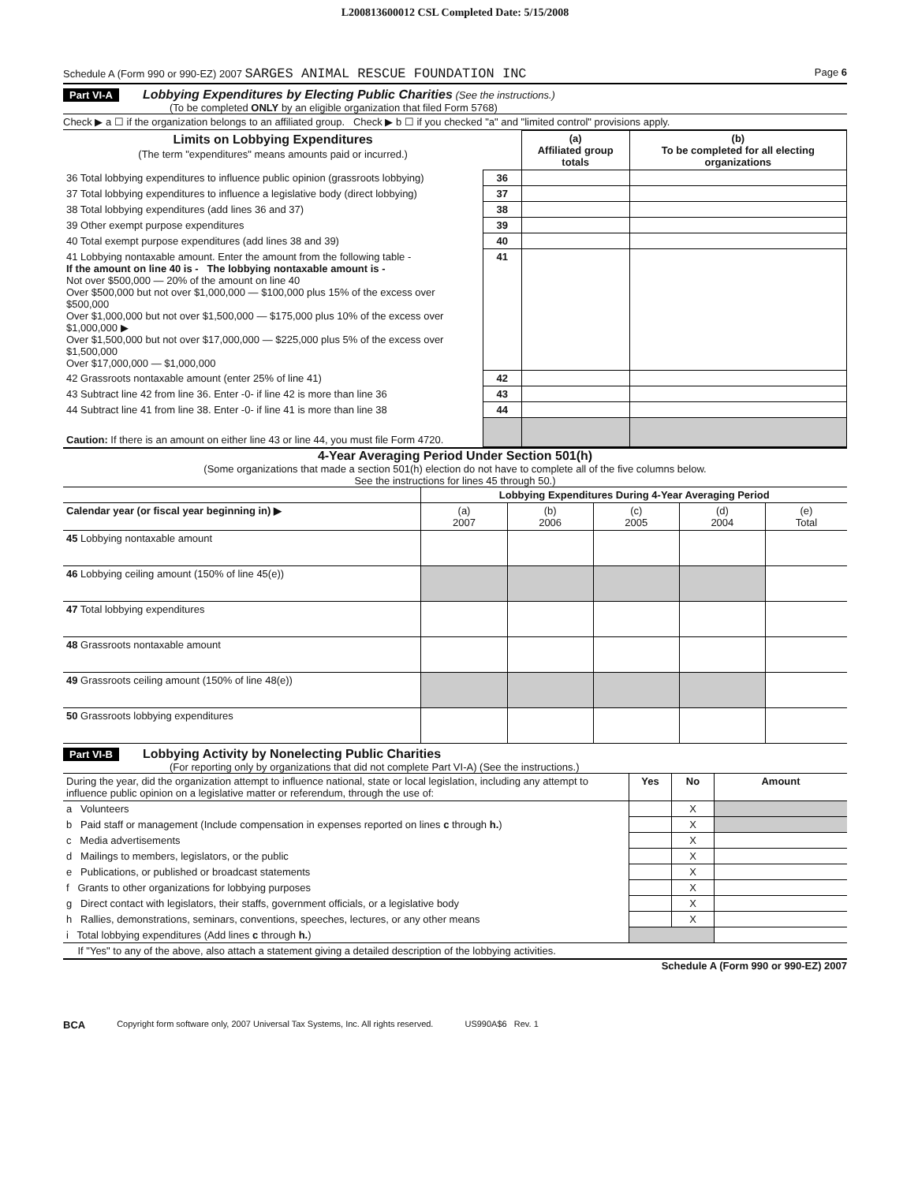L200813600012 CSL Completed Date: 5/15/2008
Schedule A (Form 990 or 990-EZ) 2007 SARGES ANIMAL RESCUE FOUNDATION INC Page 6
Part VI-A Lobbying Expenditures by Electing Public Charities (See the instructions.)
(To be completed ONLY by an eligible organization that filed Form 5768)
Check ▶ a ☐ if the organization belongs to an affiliated group. Check ▶ b ☐ if you checked "a" and "limited control" provisions apply.
| Limits on Lobbying Expenditures (The term "expenditures" means amounts paid or incurred.) | | (a) Affiliated group totals | (b) To be completed for all electing organizations |
| 36 Total lobbying expenditures to influence public opinion (grassroots lobbying) | 36 | | |
| 37 Total lobbying expenditures to influence a legislative body (direct lobbying) | 37 | | |
| 38 Total lobbying expenditures (add lines 36 and 37) | 38 | | |
| 39 Other exempt purpose expenditures | 39 | | |
| 40 Total exempt purpose expenditures (add lines 38 and 39) | 40 | | |
| 41 Lobbying nontaxable amount. Enter the amount from the following table - If the amount on line 40 is - The lobbying nontaxable amount is - Not over $500,000 — 20% of the amount on line 40 Over $500,000 but not over $1,000,000 — $100,000 plus 15% of the excess over $500,000 Over $1,000,000 but not over $1,500,000 — $175,000 plus 10% of the excess over $1,000,000 ▶ Over $1,500,000 but not over $17,000,000 — $225,000 plus 5% of the excess over $1,500,000 Over $17,000,000 — $1,000,000 | 41 | | |
| 42 Grassroots nontaxable amount (enter 25% of line 41) | 42 | | |
| 43 Subtract line 42 from line 36. Enter -0- if line 42 is more than line 36 | 43 | | |
| 44 Subtract line 41 from line 38. Enter -0- if line 41 is more than line 38 | 44 | | |
| Caution: If there is an amount on either line 43 or line 44, you must file Form 4720. | | | |
4-Year Averaging Period Under Section 501(h)
(Some organizations that made a section 501(h) election do not have to complete all of the five columns below.
See the instructions for lines 45 through 50.)
| | Lobbying Expenditures During 4-Year Averaging Period | | | | |
| Calendar year (or fiscal year beginning in) ▶ | (a) 2007 | (b) 2006 | (c) 2005 | (d) 2004 | (e) Total |
| 45 Lobbying nontaxable amount | | | | | |
| 46 Lobbying ceiling amount (150% of line 45(e)) | | | | | |
| 47 Total lobbying expenditures | | | | | |
| 48 Grassroots nontaxable amount | | | | | |
| 49 Grassroots ceiling amount (150% of line 48(e)) | | | | | |
| 50 Grassroots lobbying expenditures | | | | | |
Part VI-B Lobbying Activity by Nonelecting Public Charities
(For reporting only by organizations that did not complete Part VI-A) (See the instructions.)
| During the year, did the organization attempt to influence national, state or local legislation, including any attempt to influence public opinion on a legislative matter or referendum, through the use of: | Yes | No | Amount |
| a Volunteers | | X | |
| b Paid staff or management (Include compensation in expenses reported on lines c through h. ) | | X | |
| c Media advertisements | | X | |
| d Mailings to members, legislators, or the public | | X | |
| e Publications, or published or broadcast statements | | X | |
| f Grants to other organizations for lobbying purposes | | X | |
| g Direct contact with legislators, their staffs, government officials, or a legislative body | | X | |
| h Rallies, demonstrations, seminars, conventions, speeches, lectures, or any other means | | X | |
| i Total lobbying expenditures (Add lines c through h. ) | | | |
| If "Yes" to any of the above, also attach a statement giving a detailed description of the lobbying activities. | | | |
Schedule A (Form 990 or 990-EZ) 2007
BCA Copyright form software only, 2007 Universal Tax Systems, Inc. All rights reserved. US990A$6 Rev. 1